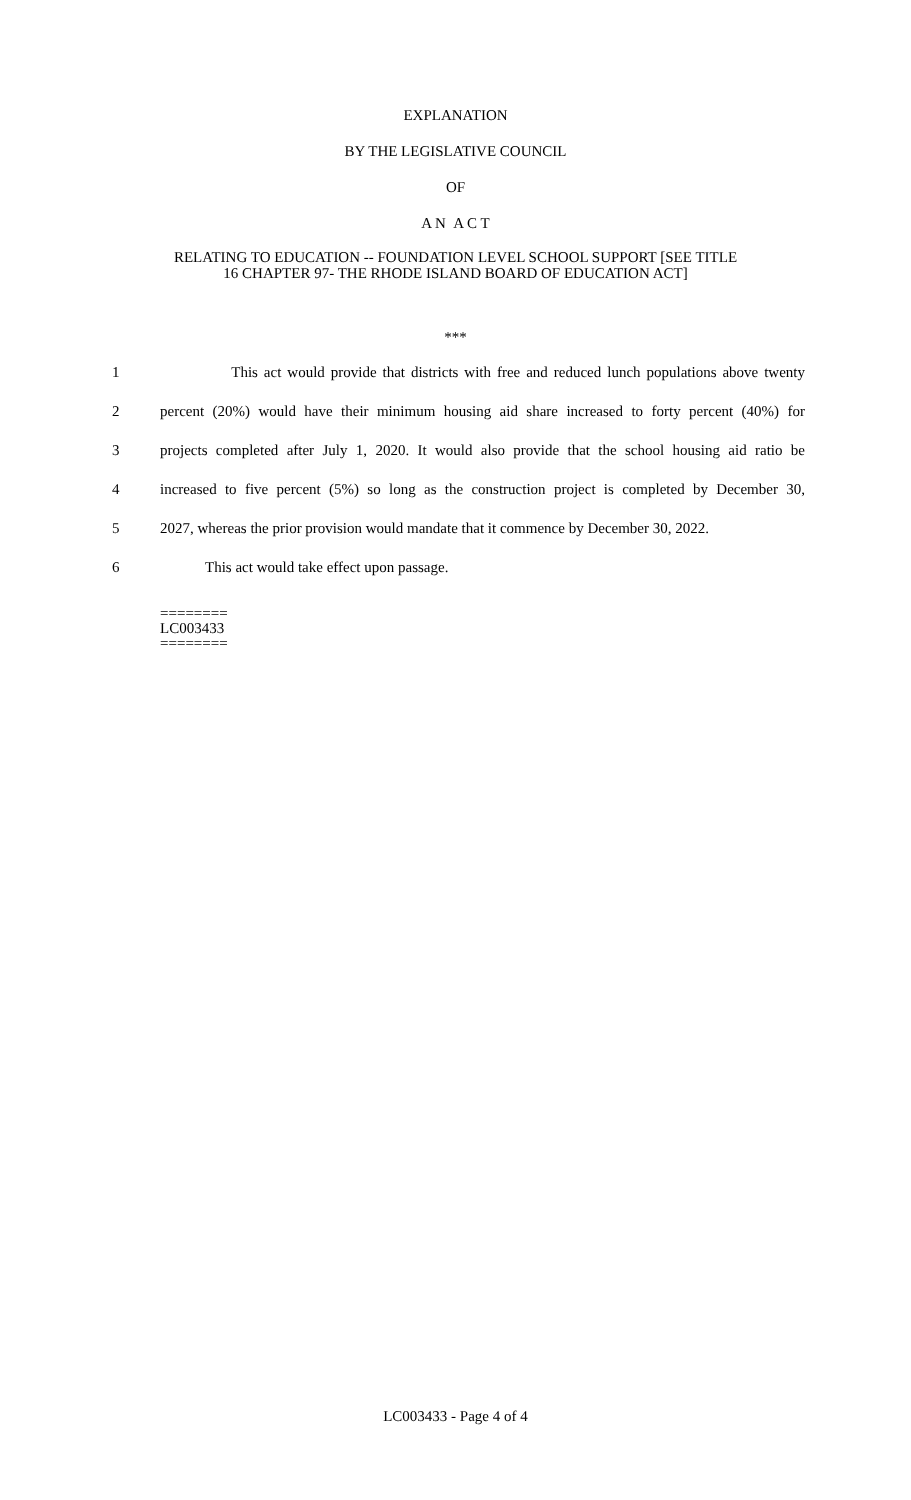EXPLANATION
BY THE LEGISLATIVE COUNCIL
OF
A N A C T
RELATING TO EDUCATION -- FOUNDATION LEVEL SCHOOL SUPPORT [SEE TITLE
16 CHAPTER 97- THE RHODE ISLAND BOARD OF EDUCATION ACT]
***
1 This act would provide that districts with free and reduced lunch populations above twenty
2 percent (20%) would have their minimum housing aid share increased to forty percent (40%) for
3 projects completed after July 1, 2020. It would also provide that the school housing aid ratio be
4 increased to five percent (5%) so long as the construction project is completed by December 30,
5 2027, whereas the prior provision would mandate that it commence by December 30, 2022.
6 This act would take effect upon passage.
========
LC003433
========
LC003433 - Page 4 of 4